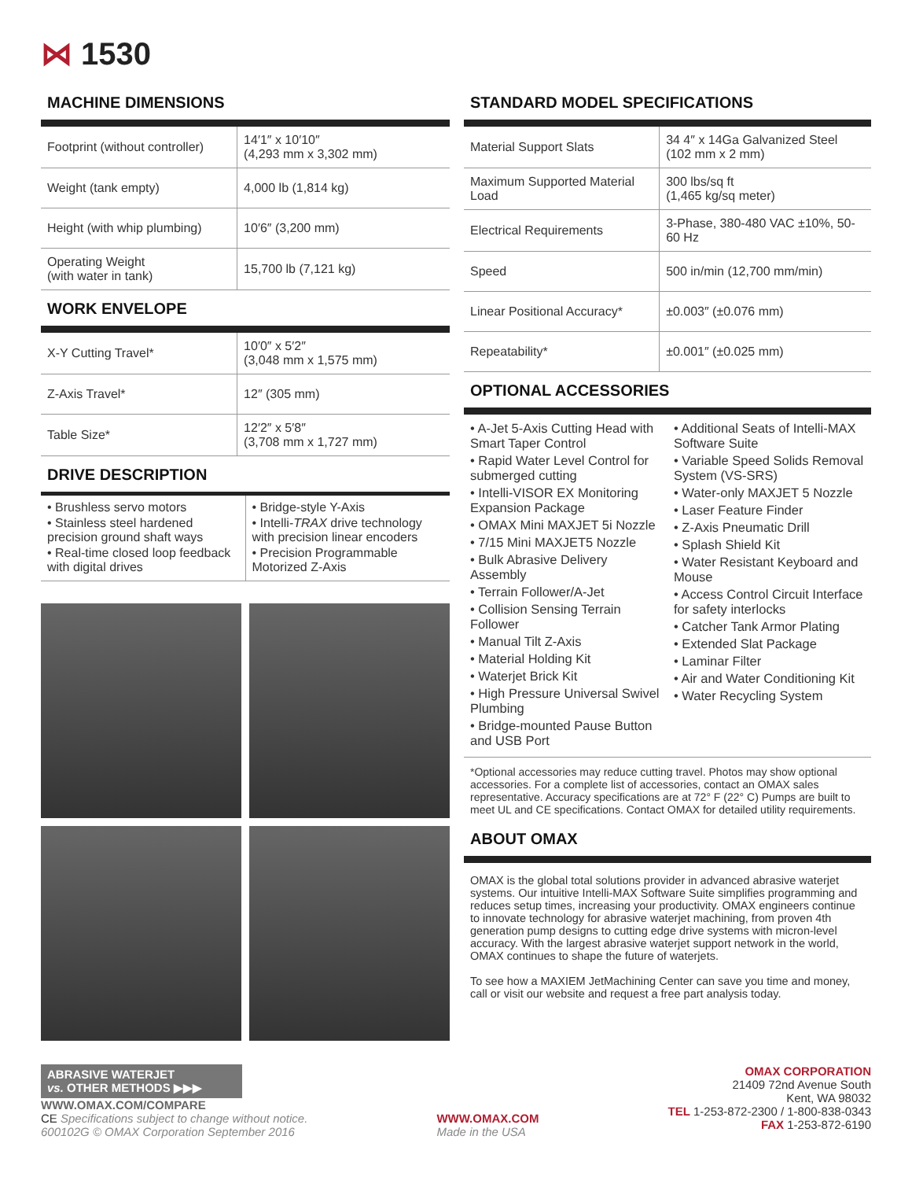⋈ 1530
MACHINE DIMENSIONS
| Footprint (without controller) | 14′1″ x 10′10″ (4,293 mm x 3,302 mm) |
| Weight (tank empty) | 4,000 lb (1,814 kg) |
| Height (with whip plumbing) | 10′6″ (3,200 mm) |
| Operating Weight (with water in tank) | 15,700 lb (7,121 kg) |
WORK ENVELOPE
| X-Y Cutting Travel* | 10′0″ x 5′2″ (3,048 mm x 1,575 mm) |
| Z-Axis Travel* | 12″ (305 mm) |
| Table Size* | 12′2″ x 5′8″ (3,708 mm x 1,727 mm) |
DRIVE DESCRIPTION
• Brushless servo motors
• Stainless steel hardened precision ground shaft ways
• Real-time closed loop feedback with digital drives
• Bridge-style Y-Axis
• Intelli-TRAX drive technology with precision linear encoders
• Precision Programmable Motorized Z-Axis
STANDARD MODEL SPECIFICATIONS
| Material Support Slats | 34 4″ x 14Ga Galvanized Steel (102 mm x 2 mm) |
| Maximum Supported Material Load | 300 lbs/sq ft (1,465 kg/sq meter) |
| Electrical Requirements | 3-Phase, 380-480 VAC ±10%, 50-60 Hz |
| Speed | 500 in/min (12,700 mm/min) |
| Linear Positional Accuracy* | ±0.003″ (±0.076 mm) |
| Repeatability* | ±0.001″ (±0.025 mm) |
OPTIONAL ACCESSORIES
• A-Jet 5-Axis Cutting Head with Smart Taper Control
• Rapid Water Level Control for submerged cutting
• Intelli-VISOR EX Monitoring Expansion Package
• OMAX Mini MAXJET 5i Nozzle
• 7/15 Mini MAXJET5 Nozzle
• Bulk Abrasive Delivery Assembly
• Terrain Follower/A-Jet
• Collision Sensing Terrain Follower
• Manual Tilt Z-Axis
• Material Holding Kit
• Waterjet Brick Kit
• High Pressure Universal Swivel Plumbing
• Bridge-mounted Pause Button and USB Port
• Additional Seats of Intelli-MAX Software Suite
• Variable Speed Solids Removal System (VS-SRS)
• Water-only MAXJET 5 Nozzle
• Laser Feature Finder
• Z-Axis Pneumatic Drill
• Splash Shield Kit
• Water Resistant Keyboard and Mouse
• Access Control Circuit Interface for safety interlocks
• Catcher Tank Armor Plating
• Extended Slat Package
• Laminar Filter
• Air and Water Conditioning Kit
• Water Recycling System
*Optional accessories may reduce cutting travel. Photos may show optional accessories. For a complete list of accessories, contact an OMAX sales representative. Accuracy specifications are at 72° F (22° C) Pumps are built to meet UL and CE specifications. Contact OMAX for detailed utility requirements.
ABOUT OMAX
OMAX is the global total solutions provider in advanced abrasive waterjet systems. Our intuitive Intelli-MAX Software Suite simplifies programming and reduces setup times, increasing your productivity. OMAX engineers continue to innovate technology for abrasive waterjet machining, from proven 4th generation pump designs to cutting edge drive systems with micron-level accuracy. With the largest abrasive waterjet support network in the world, OMAX continues to shape the future of waterjets.
To see how a MAXIEM JetMachining Center can save you time and money, call or visit our website and request a free part analysis today.
ABRASIVE WATERJET
vs. OTHER METHODS ▶▶▶
WWW.OMAX.COM/COMPARE
CE Specifications subject to change without notice.
600102G © OMAX Corporation September 2016
WWW.OMAX.COM
Made in the USA
OMAX CORPORATION
21409 72nd Avenue South
Kent, WA 98032
TEL 1-253-872-2300 / 1-800-838-0343
FAX 1-253-872-6190